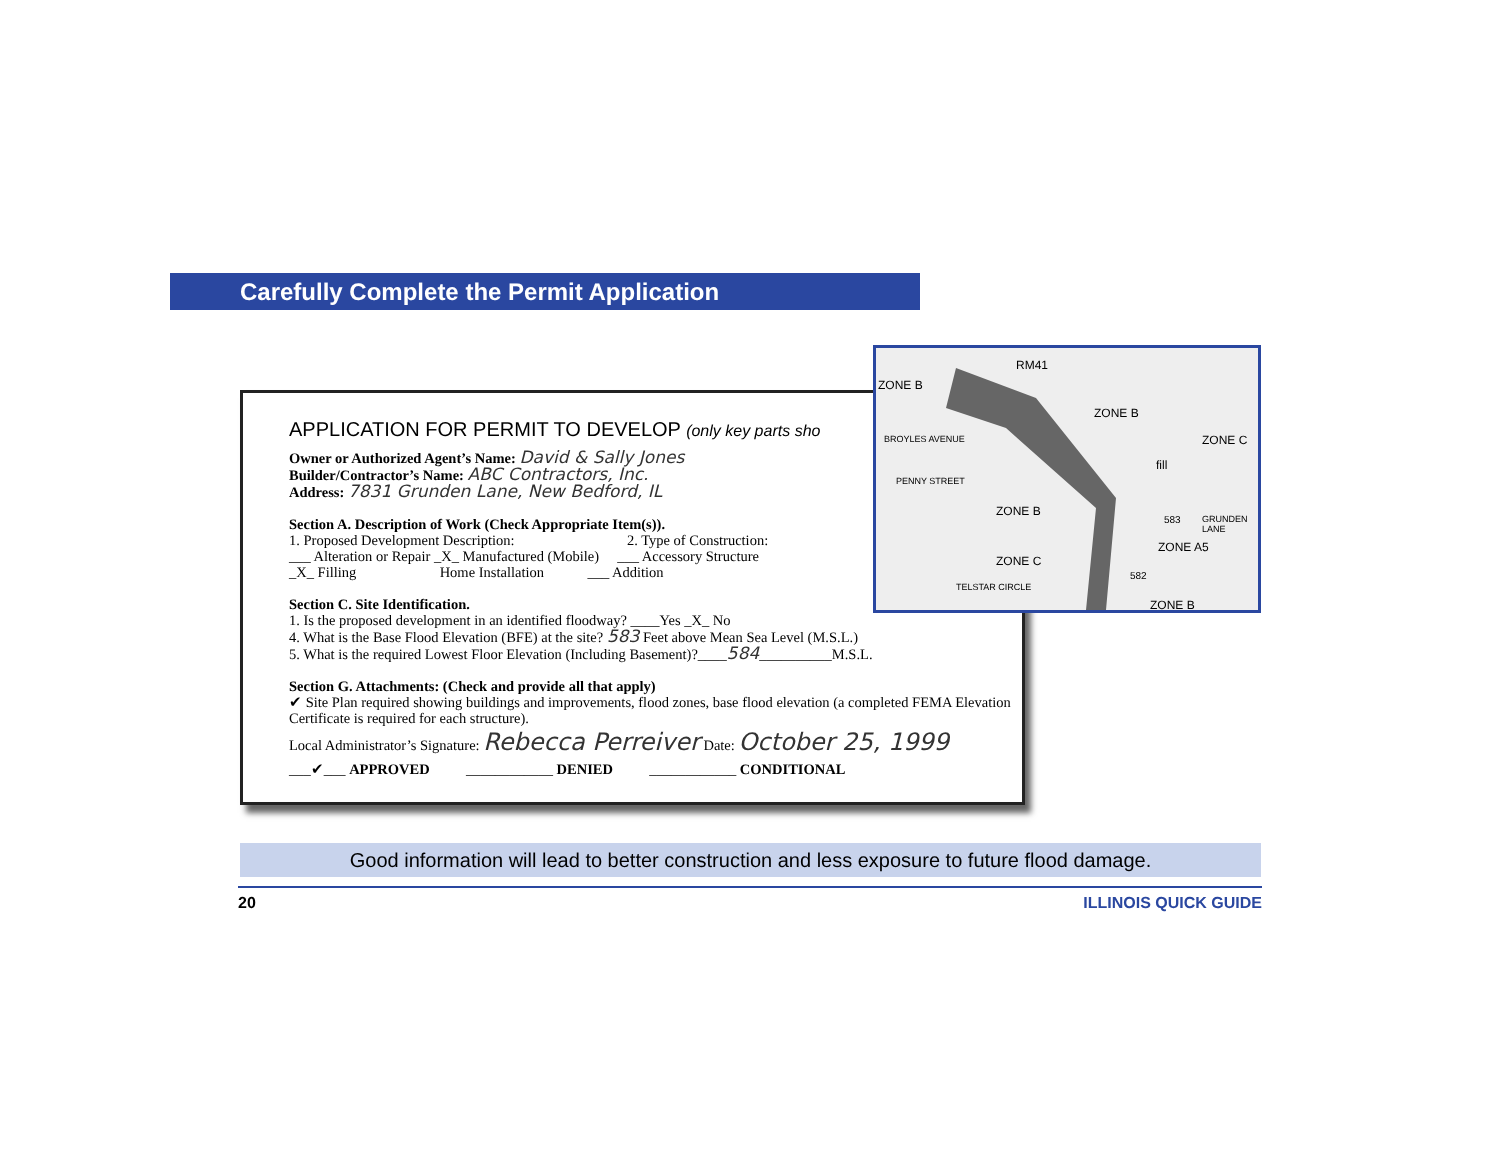Carefully Complete the Permit Application
APPLICATION FOR PERMIT TO DEVELOP (only key parts sho
Owner or Authorized Agent’s Name: David & Sally Jones
Builder/Contractor’s Name: ABC Contractors, Inc.
Address: 7831 Grunden Lane, New Bedford, IL
Section A. Description of Work (Check Appropriate Item(s)).
1. Proposed Development Description: 2. Type of Construction:
___ Alteration or Repair _X_ Manufactured (Mobile) ___ Accessory Structure
_X_ Filling Home Installation ___ Addition
Section C. Site Identification.
1. Is the proposed development in an identified floodway? ____Yes _X_ No
4. What is the Base Flood Elevation (BFE) at the site? 583 Feet above Mean Sea Level (M.S.L.)
5. What is the required Lowest Floor Elevation (Including Basement)?____584__________M.S.L.
Section G. Attachments: (Check and provide all that apply)
✔ Site Plan required showing buildings and improvements, flood zones, base flood elevation (a completed FEMA Elevation Certificate is required for each structure).
Local Administrator’s Signature: Rebecca Perreiver Date: October 25, 1999
___✔___ APPROVED ____________ DENIED ____________ CONDITIONAL
ZONE B
RM41
ZONE B
ZONE C BROYLES AVENUE
PENNY STREET
fill
ZONE B
583 GRUNDEN LANE
ZONE A5
ZONE C
582
TELSTAR CIRCLE
ZONE B
Good information will lead to better construction and less exposure to future flood damage.
20 ILLINOIS QUICK GUIDE